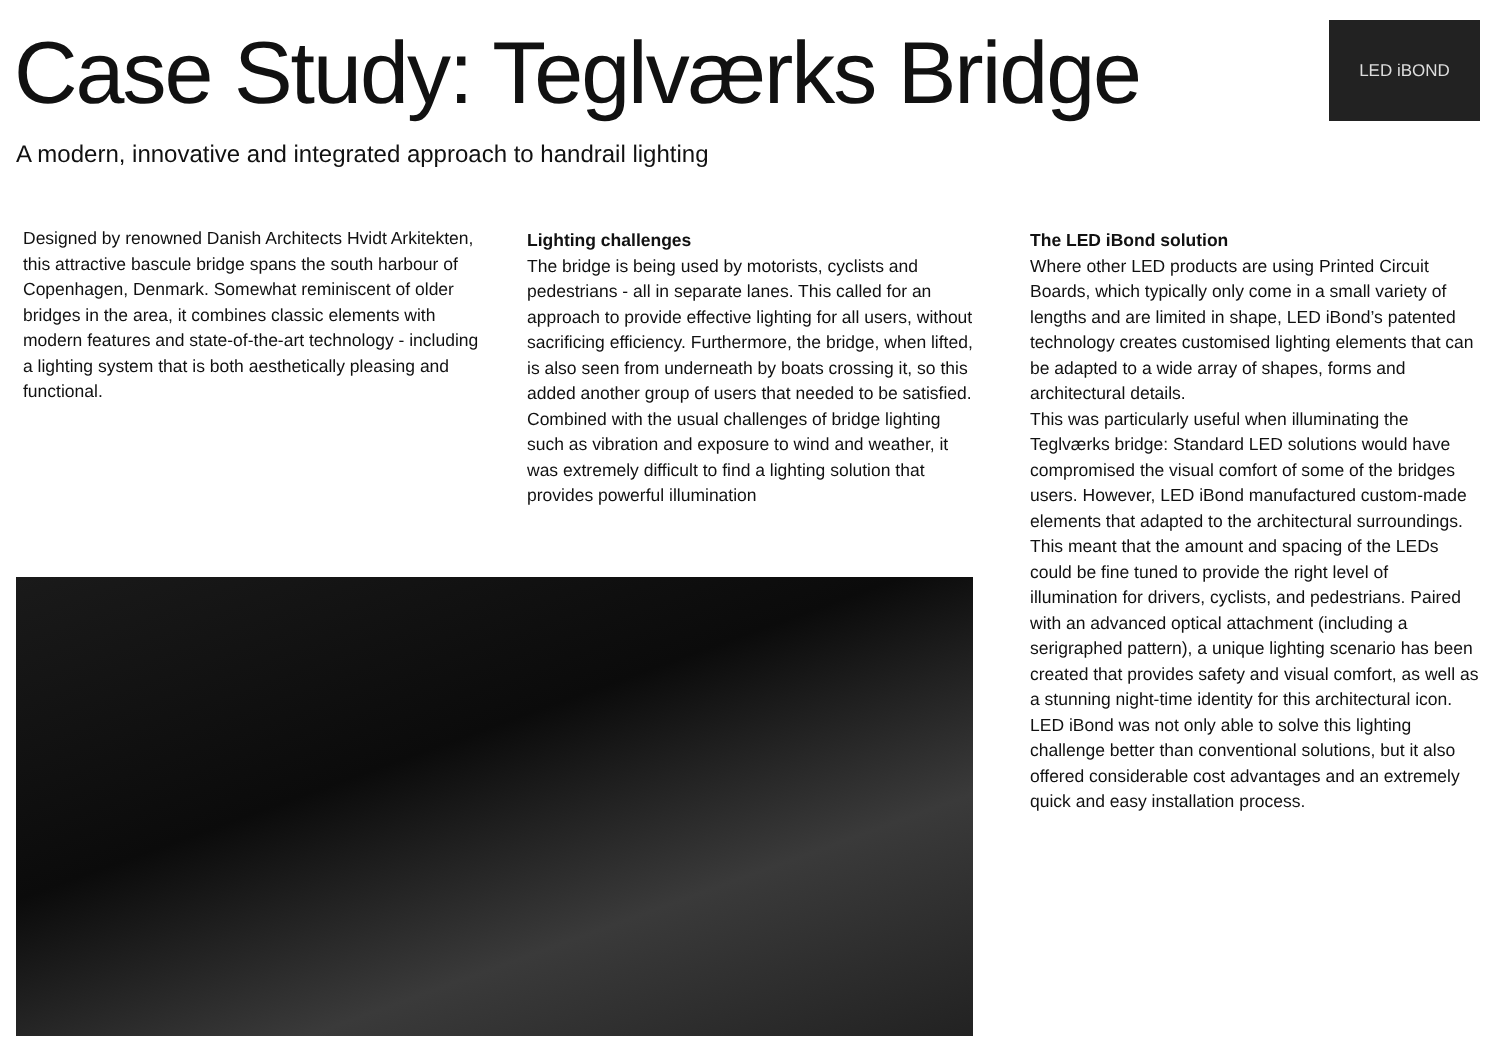Case Study: Teglværks Bridge LED iBOND
A modern, innovative and integrated approach to handrail lighting
Designed by renowned Danish Architects Hvidt Arkitekten, this attractive bascule bridge spans the south harbour of Copenhagen, Denmark. Somewhat reminiscent of older bridges in the area, it combines classic elements with modern features and state-of-the-art technology - including a lighting system that is both aesthetically pleasing and functional.
Lighting challenges
The bridge is being used by motorists, cyclists and pedestrians - all in separate lanes. This called for an approach to provide effective lighting for all users, without sacrificing efficiency. Furthermore, the bridge, when lifted, is also seen from underneath by boats crossing it, so this added another group of users that needed to be satisfied. Combined with the usual challenges of bridge lighting such as vibration and exposure to wind and weather, it was extremely difficult to find a lighting solution that provides powerful illumination
The LED iBond solution
Where other LED products are using Printed Circuit Boards, which typically only come in a small variety of lengths and are limited in shape, LED iBond’s patented technology creates customised lighting elements that can be adapted to a wide array of shapes, forms and architectural details.
This was particularly useful when illuminating the Teglværks bridge: Standard LED solutions would have compromised the visual comfort of some of the bridges users. However, LED iBond manufactured custom-made elements that adapted to the architectural surroundings. This meant that the amount and spacing of the LEDs could be fine tuned to provide the right level of illumination for drivers, cyclists, and pedestrians. Paired with an advanced optical attachment (including a serigraphed pattern), a unique lighting scenario has been created that provides safety and visual comfort, as well as a stunning night-time identity for this architectural icon.
LED iBond was not only able to solve this lighting challenge better than conventional solutions, but it also offered considerable cost advantages and an extremely quick and easy installation process.